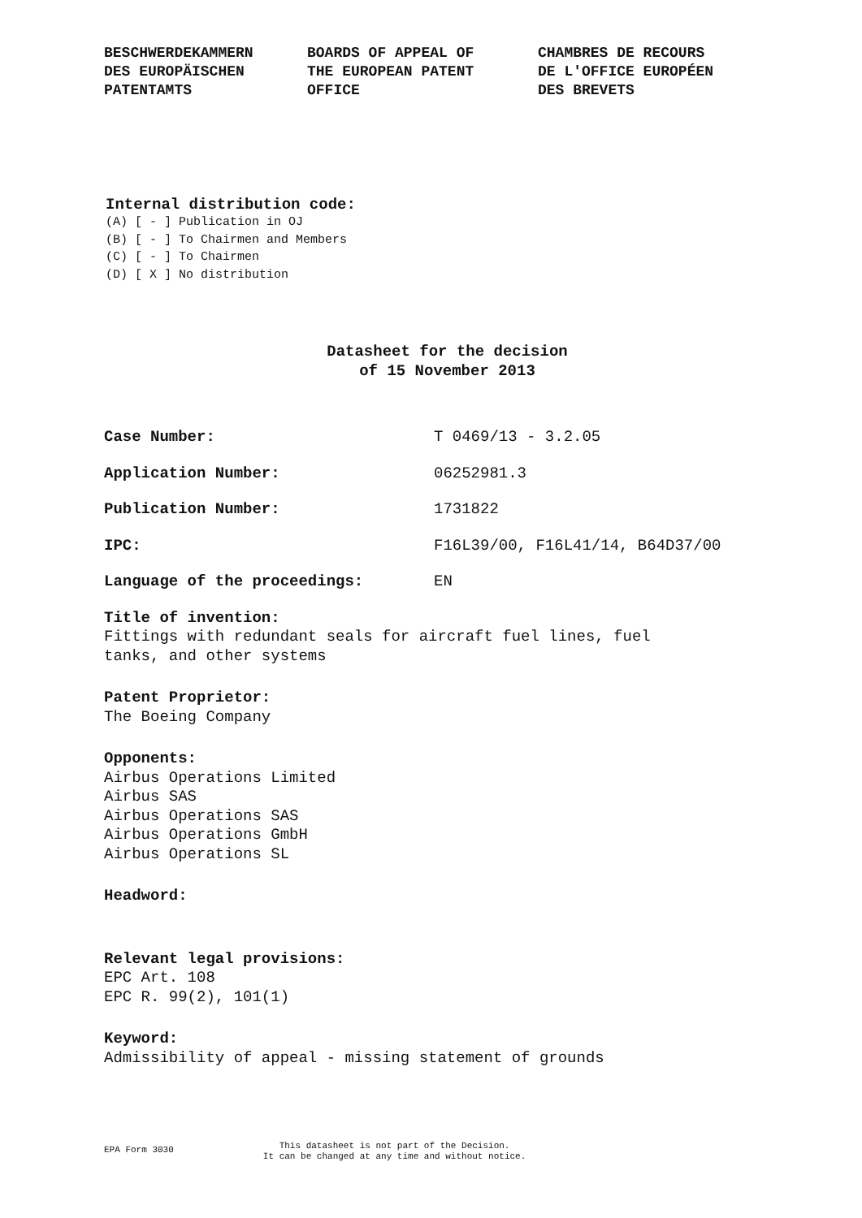BESCHWERDEKAMMERN
DES EUROPÄISCHEN
PATENTAMTS
BOARDS OF APPEAL OF
THE EUROPEAN PATENT
OFFICE
CHAMBRES DE RECOURS
DE L'OFFICE EUROPÉEN
DES BREVETS
Internal distribution code:
(A) [ - ] Publication in OJ
(B) [ - ] To Chairmen and Members
(C) [ - ] To Chairmen
(D) [ X ] No distribution
Datasheet for the decision
of 15 November 2013
Case Number: T 0469/13 - 3.2.05
Application Number: 06252981.3
Publication Number: 1731822
IPC: F16L39/00, F16L41/14, B64D37/00
Language of the proceedings: EN
Title of invention:
Fittings with redundant seals for aircraft fuel lines, fuel
tanks, and other systems
Patent Proprietor:
The Boeing Company
Opponents:
Airbus Operations Limited
Airbus SAS
Airbus Operations SAS
Airbus Operations GmbH
Airbus Operations SL
Headword:
Relevant legal provisions:
EPC Art. 108
EPC R. 99(2), 101(1)
Keyword:
Admissibility of appeal - missing statement of grounds
EPA Form 3030
This datasheet is not part of the Decision.
It can be changed at any time and without notice.